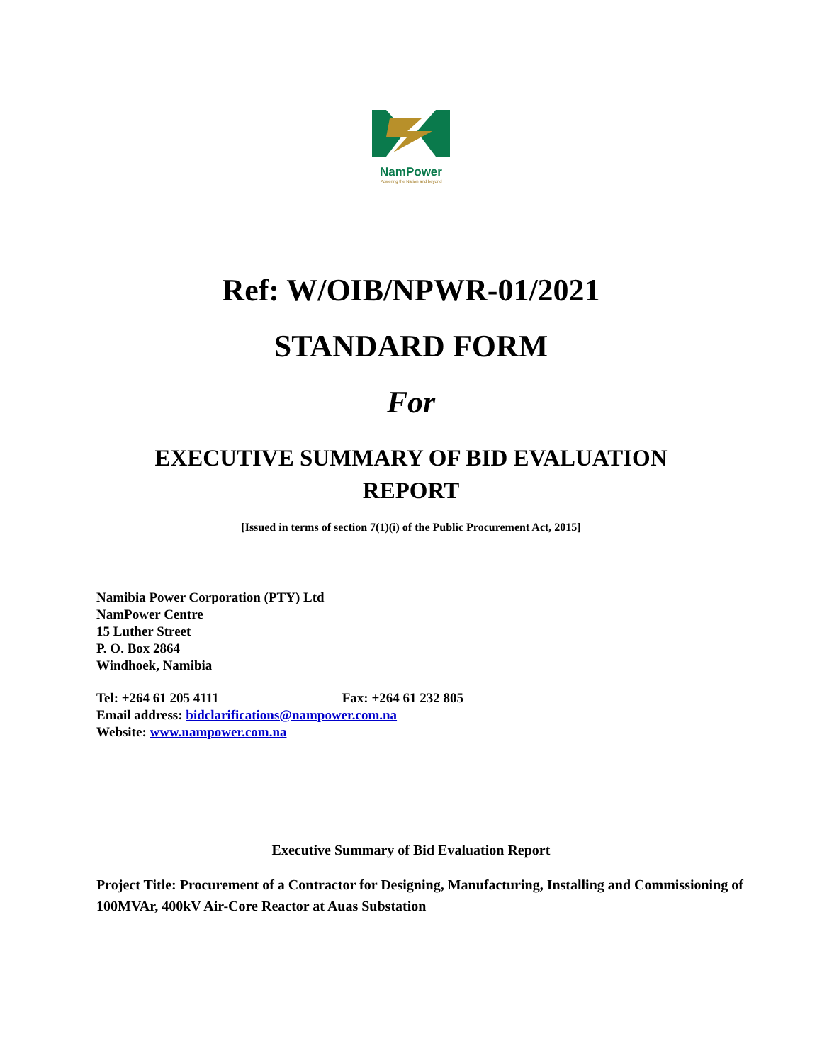NamPower
Powering the Nation and beyond
Ref: W/OIB/NPWR-01/2021
STANDARD FORM
For
EXECUTIVE SUMMARY OF BID EVALUATION
REPORT
[Issued in terms of section 7(1)(i) of the Public Procurement Act, 2015]
Namibia Power Corporation (PTY) Ltd
NamPower Centre
15 Luther Street
P. O. Box 2864
Windhoek, Namibia
Tel: +264 61 205 4111 Fax: +264 61 232 805
Email address: bidclarifications@nampower.com.na
Website: www.nampower.com.na
Executive Summary of Bid Evaluation Report
Project Title: Procurement of a Contractor for Designing, Manufacturing, Installing and Commissioning of 100MVAr, 400kV Air-Core Reactor at Auas Substation